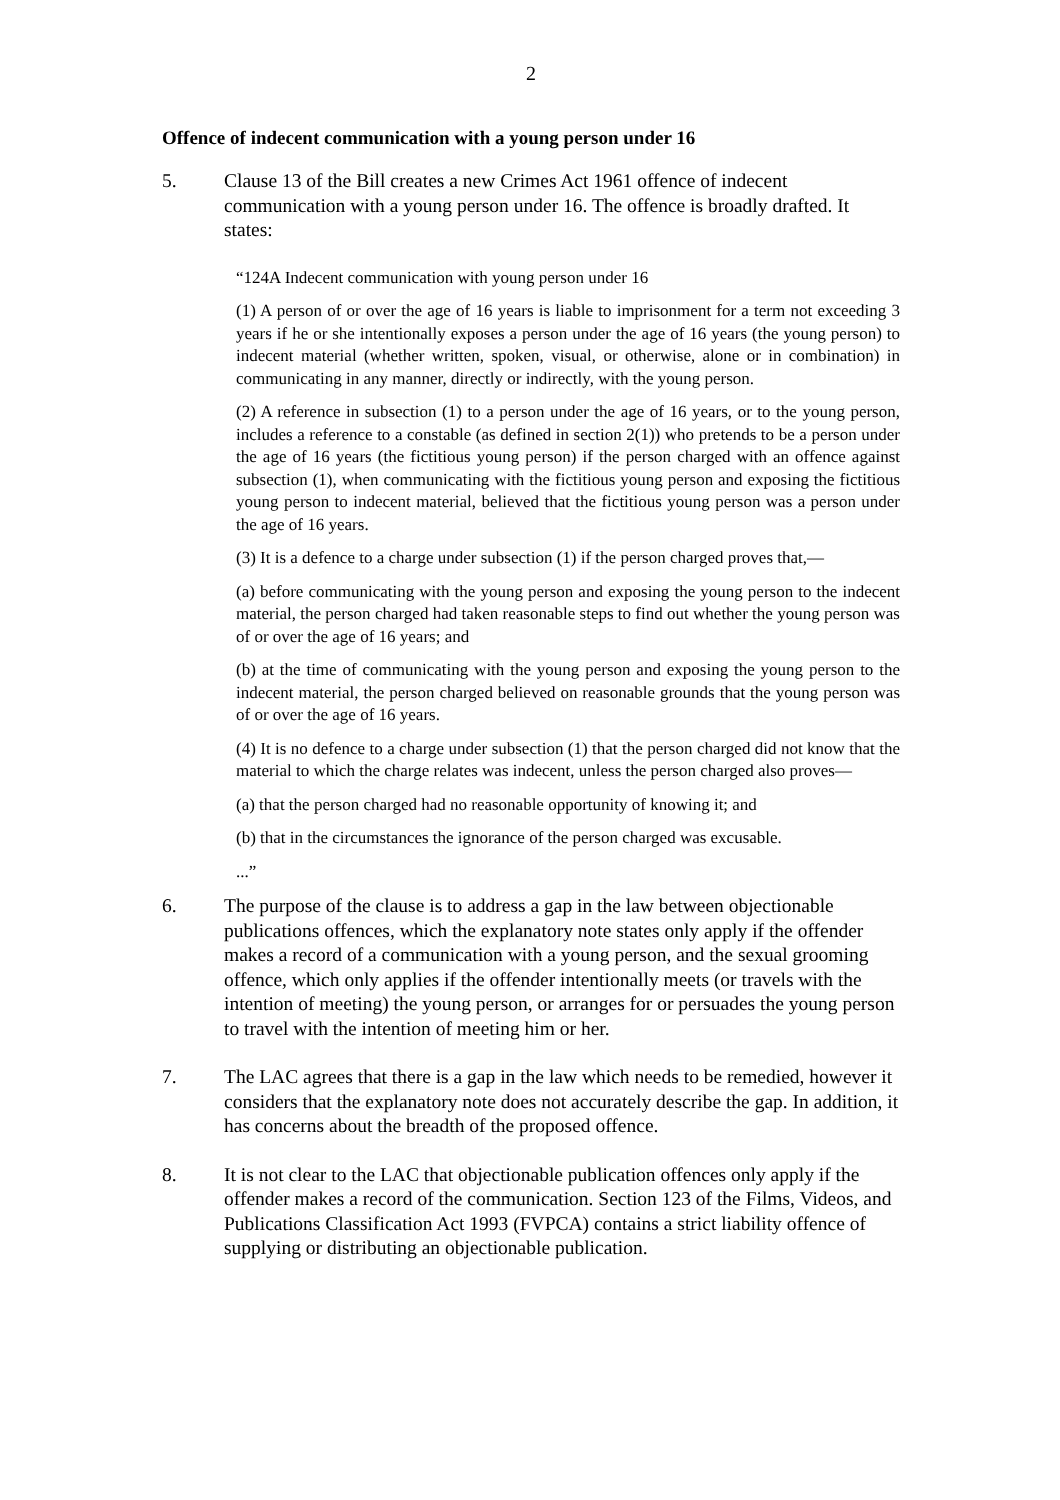2
Offence of indecent communication with a young person under 16
5. Clause 13 of the Bill creates a new Crimes Act 1961 offence of indecent communication with a young person under 16. The offence is broadly drafted. It states:
“124A Indecent communication with young person under 16
(1) A person of or over the age of 16 years is liable to imprisonment for a term not exceeding 3 years if he or she intentionally exposes a person under the age of 16 years (the young person) to indecent material (whether written, spoken, visual, or otherwise, alone or in combination) in communicating in any manner, directly or indirectly, with the young person.
(2) A reference in subsection (1) to a person under the age of 16 years, or to the young person, includes a reference to a constable (as defined in section 2(1)) who pretends to be a person under the age of 16 years (the fictitious young person) if the person charged with an offence against subsection (1), when communicating with the fictitious young person and exposing the fictitious young person to indecent material, believed that the fictitious young person was a person under the age of 16 years.
(3) It is a defence to a charge under subsection (1) if the person charged proves that,—
(a) before communicating with the young person and exposing the young person to the indecent material, the person charged had taken reasonable steps to find out whether the young person was of or over the age of 16 years; and
(b) at the time of communicating with the young person and exposing the young person to the indecent material, the person charged believed on reasonable grounds that the young person was of or over the age of 16 years.
(4) It is no defence to a charge under subsection (1) that the person charged did not know that the material to which the charge relates was indecent, unless the person charged also proves—
(a) that the person charged had no reasonable opportunity of knowing it; and
(b) that in the circumstances the ignorance of the person charged was excusable.
...”
6. The purpose of the clause is to address a gap in the law between objectionable publications offences, which the explanatory note states only apply if the offender makes a record of a communication with a young person, and the sexual grooming offence, which only applies if the offender intentionally meets (or travels with the intention of meeting) the young person, or arranges for or persuades the young person to travel with the intention of meeting him or her.
7. The LAC agrees that there is a gap in the law which needs to be remedied, however it considers that the explanatory note does not accurately describe the gap. In addition, it has concerns about the breadth of the proposed offence.
8. It is not clear to the LAC that objectionable publication offences only apply if the offender makes a record of the communication. Section 123 of the Films, Videos, and Publications Classification Act 1993 (FVPCA) contains a strict liability offence of supplying or distributing an objectionable publication.